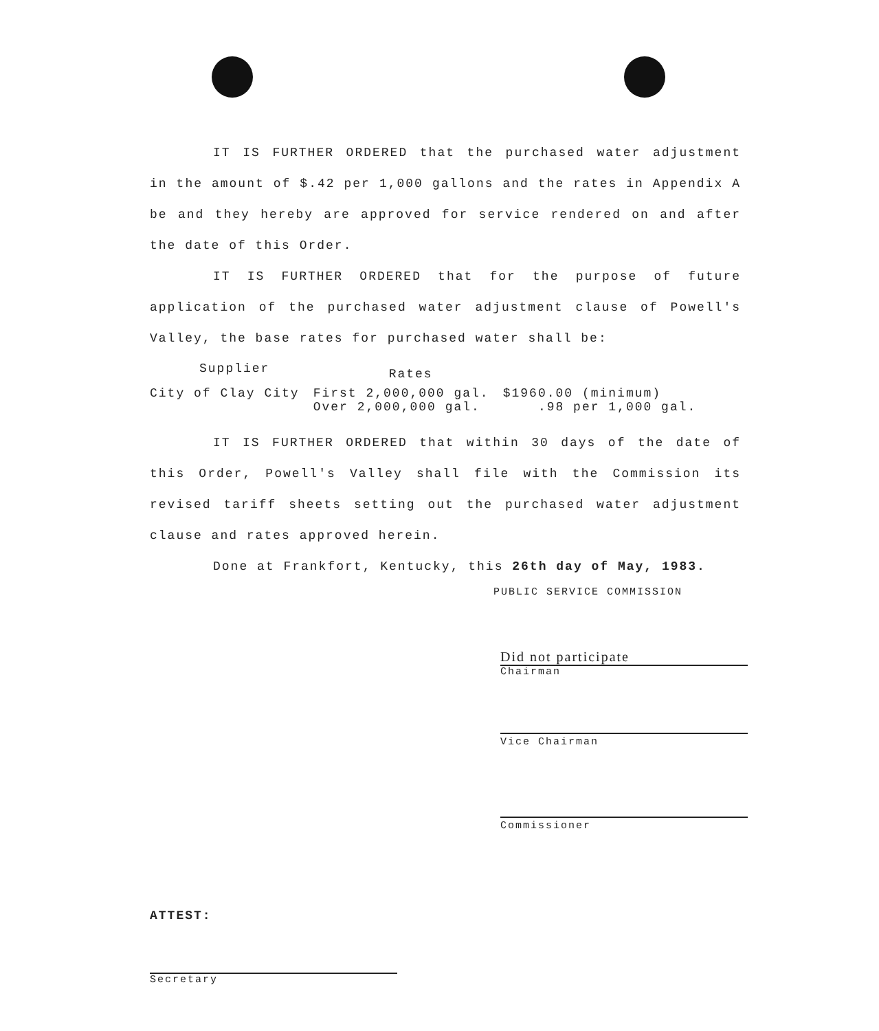IT IS FURTHER ORDERED that the purchased water adjustment in the amount of $.42 per 1,000 gallons and the rates in Appendix A be and they hereby are approved for service rendered on and after the date of this Order.
IT IS FURTHER ORDERED that for the purpose of future application of the purchased water adjustment clause of Powell's Valley, the base rates for purchased water shall be:
| Supplier | Rates | |
| --- | --- | --- |
| City of Clay City | First 2,000,000 gal. Over 2,000,000 gal. | $1960.00 (minimum) .98 per 1,000 gal. |
IT IS FURTHER ORDERED that within 30 days of the date of this Order, Powell's Valley shall file with the Commission its revised tariff sheets setting out the purchased water adjustment clause and rates approved herein.
Done at Frankfort, Kentucky, this 26th day of May, 1983.
PUBLIC SERVICE COMMISSION
Did not participate
Chairman
Vice Chairman
Commissioner
ATTEST:
Secretary